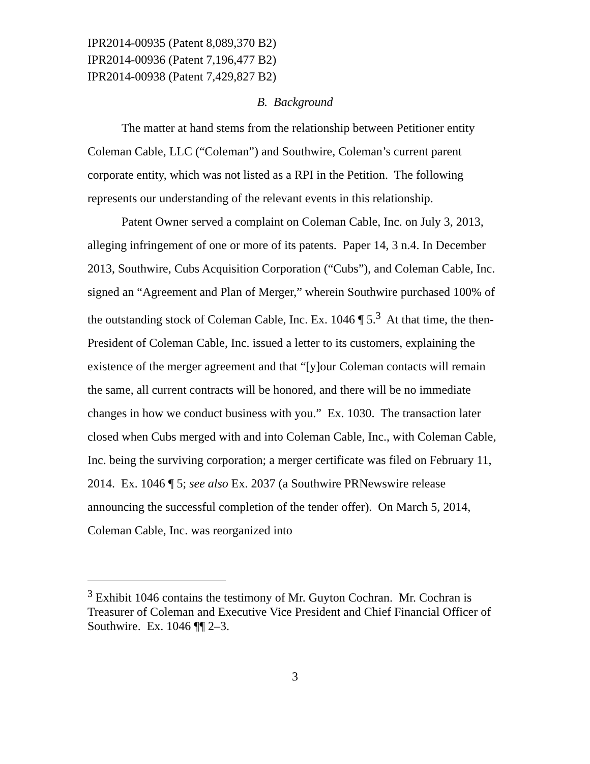IPR2014-00935 (Patent 8,089,370 B2)
IPR2014-00936 (Patent 7,196,477 B2)
IPR2014-00938 (Patent 7,429,827 B2)
B. Background
The matter at hand stems from the relationship between Petitioner entity Coleman Cable, LLC (“Coleman”) and Southwire, Coleman’s current parent corporate entity, which was not listed as a RPI in the Petition. The following represents our understanding of the relevant events in this relationship.
Patent Owner served a complaint on Coleman Cable, Inc. on July 3, 2013, alleging infringement of one or more of its patents. Paper 14, 3 n.4. In December 2013, Southwire, Cubs Acquisition Corporation (“Cubs”), and Coleman Cable, Inc. signed an “Agreement and Plan of Merger,” wherein Southwire purchased 100% of the outstanding stock of Coleman Cable, Inc. Ex. 1046 ¶ 5.<sup>3</sup> At that time, the then-President of Coleman Cable, Inc. issued a letter to its customers, explaining the existence of the merger agreement and that “[y]our Coleman contacts will remain the same, all current contracts will be honored, and there will be no immediate changes in how we conduct business with you.” Ex. 1030. The transaction later closed when Cubs merged with and into Coleman Cable, Inc., with Coleman Cable, Inc. being the surviving corporation; a merger certificate was filed on February 11, 2014. Ex. 1046 ¶ 5; see also Ex. 2037 (a Southwire PRNewswire release announcing the successful completion of the tender offer). On March 5, 2014, Coleman Cable, Inc. was reorganized into
<sup>3</sup> Exhibit 1046 contains the testimony of Mr. Guyton Cochran. Mr. Cochran is Treasurer of Coleman and Executive Vice President and Chief Financial Officer of Southwire. Ex. 1046 ¶¶ 2–3.
3